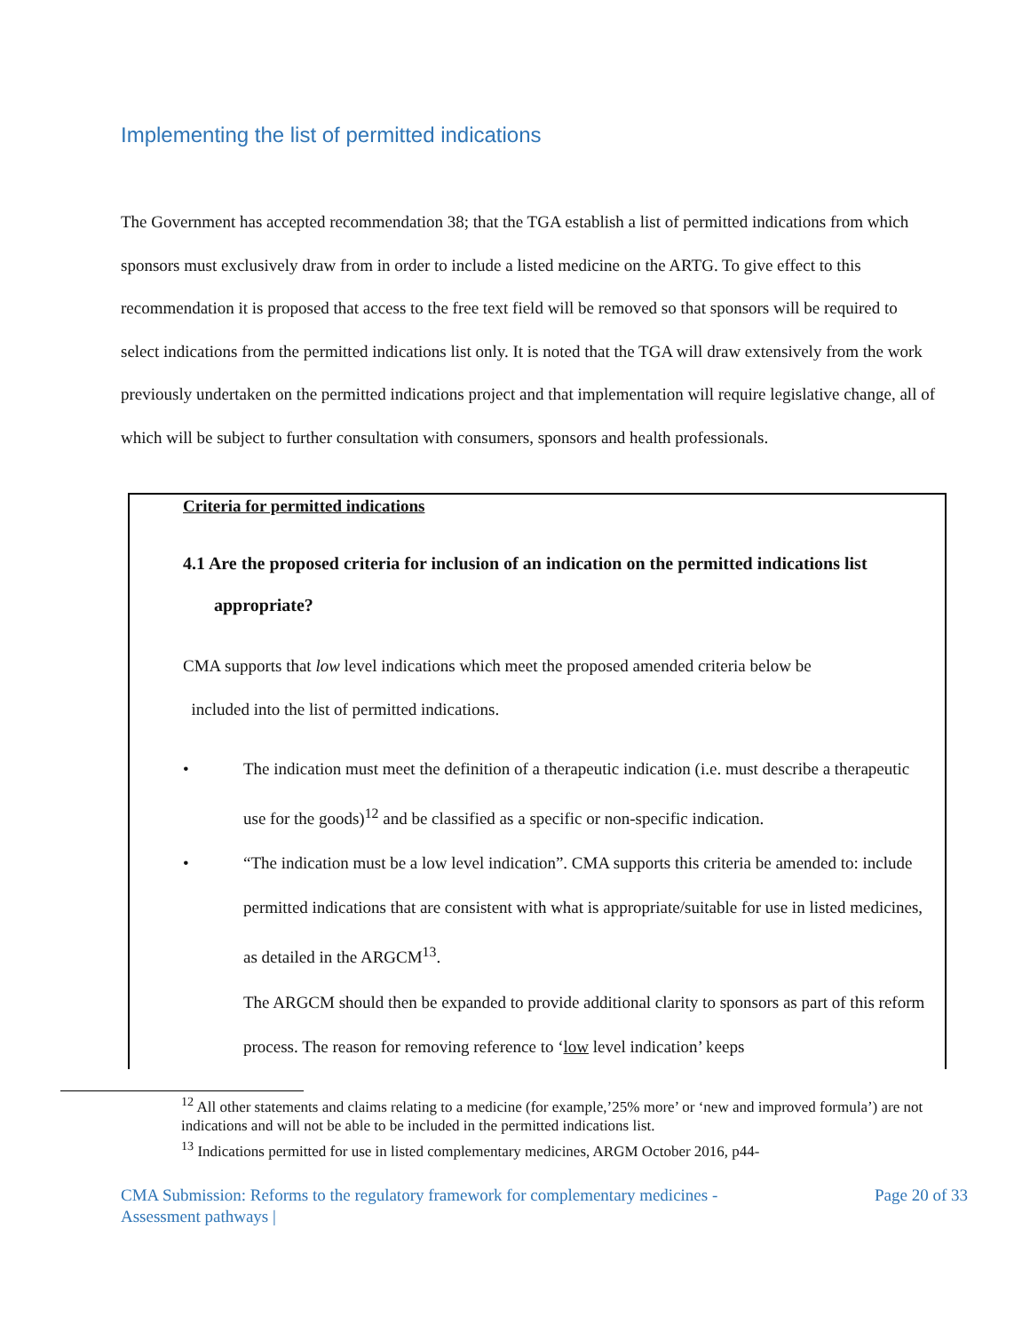Implementing the list of permitted indications
The Government has accepted recommendation 38; that the TGA establish a list of permitted indications from which sponsors must exclusively draw from in order to include a listed medicine on the ARTG. To give effect to this recommendation it is proposed that access to the free text field will be removed so that sponsors will be required to select indications from the permitted indications list only. It is noted that the TGA will draw extensively from the work previously undertaken on the permitted indications project and that implementation will require legislative change, all of which will be subject to further consultation with consumers, sponsors and health professionals.
Criteria for permitted indications
4.1 Are the proposed criteria for inclusion of an indication on the permitted indications list appropriate?
CMA supports that low level indications which meet the proposed amended criteria below be
included into the list of permitted indications.
• The indication must meet the definition of a therapeutic indication (i.e. must describe a therapeutic use for the goods)<sup>12</sup> and be classified as a specific or non-specific indication.
• “The indication must be a low level indication”. CMA supports this criteria be amended to: include permitted indications that are consistent with what is appropriate/suitable for use in listed medicines, as detailed in the ARGCM<sup>13</sup>.
The ARGCM should then be expanded to provide additional clarity to sponsors as part of this reform process. The reason for removing reference to ‘low level indication’ keeps
<sup>12</sup> All other statements and claims relating to a medicine (for example,’25% more’ or ‘new and improved formula’) are not indications and will not be able to be included in the permitted indications list.
<sup>13</sup> Indications permitted for use in listed complementary medicines, ARGM October 2016, p44-
CMA Submission: Reforms to the regulatory framework for complementary medicines -
Assessment pathways | Page 20 of 33